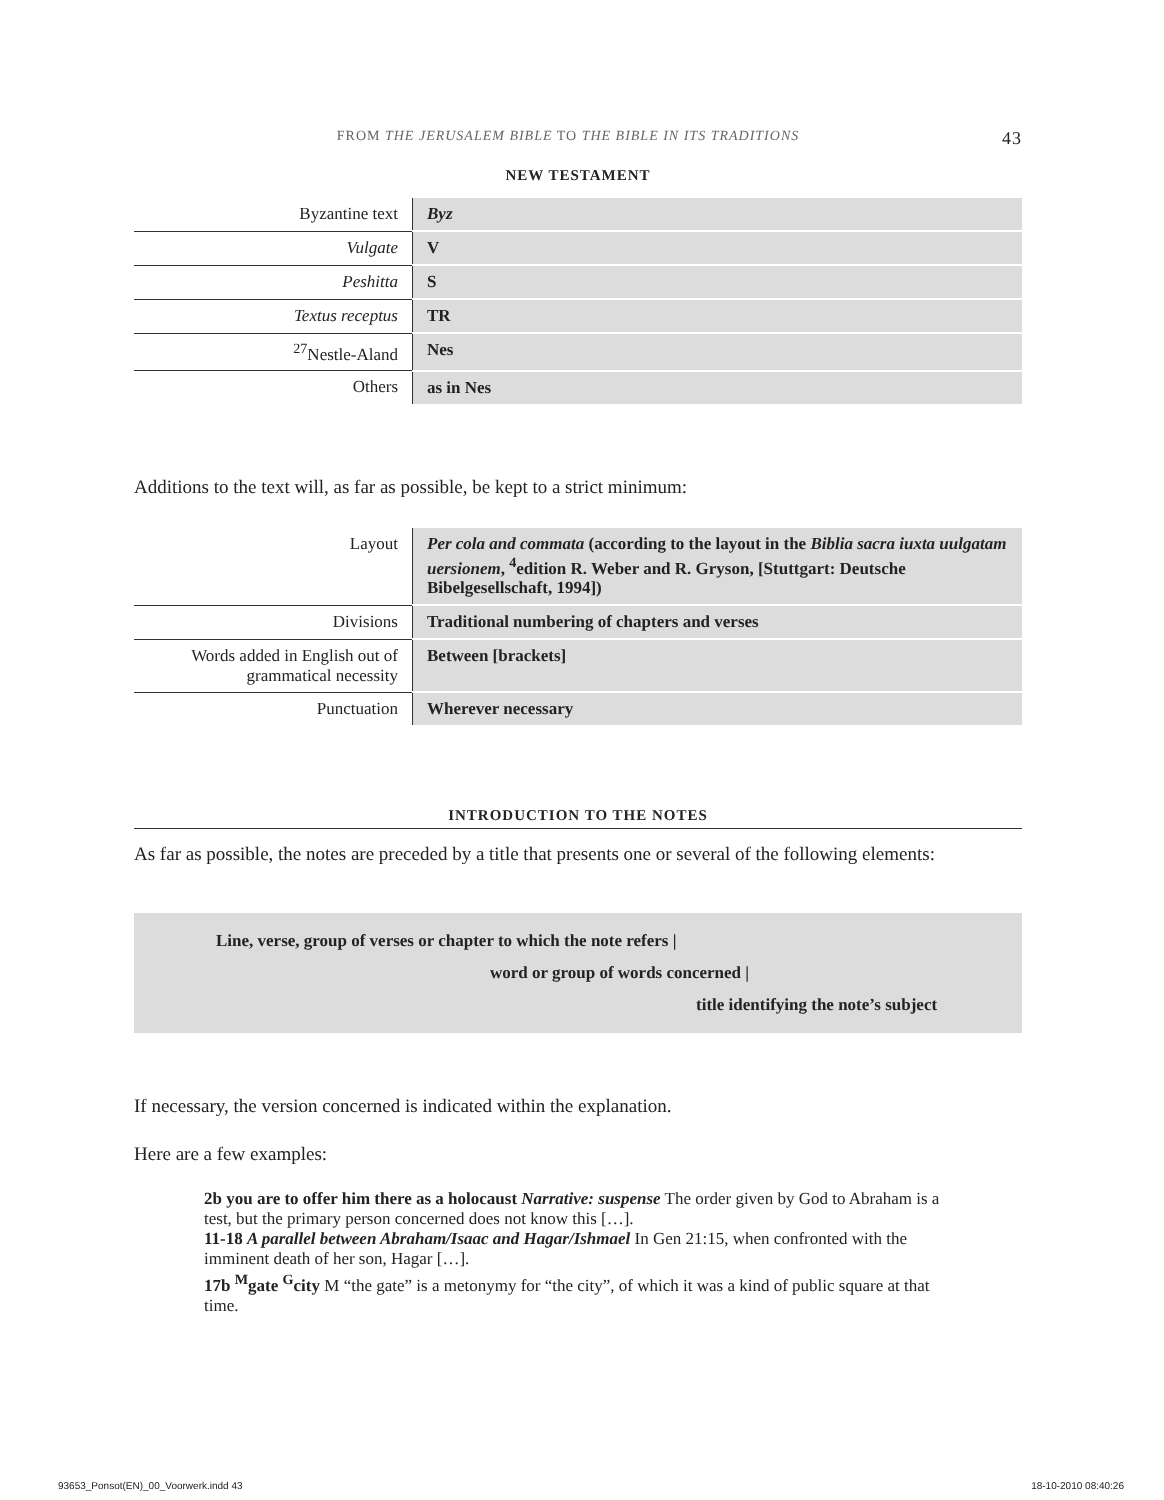FROM THE JERUSALEM BIBLE TO THE BIBLE IN ITS TRADITIONS 43
NEW TESTAMENT
| Byzantine text | Byz |
| Vulgate | V |
| Peshitta | S |
| Textus receptus | TR |
| <sup>27</sup> Nestle-Aland | Nes |
| Others | as in Nes |
Additions to the text will, as far as possible, be kept to a strict minimum:
| Layout | Per cola and commata (according to the layout in the Biblia sacra iuxta uulgatam uersionem , <sup>4</sup>edition R. Weber and R. Gryson, [Stuttgart: Deutsche Bibelgesellschaft, 1994]) |
| Divisions | Traditional numbering of chapters and verses |
| Words added in English out of grammatical necessity | Between [brackets] |
| Punctuation | Wherever necessary |
INTRODUCTION TO THE NOTES
As far as possible, the notes are preceded by a title that presents one or several of the following elements:
Line, verse, group of verses or chapter to which the note refers |
word or group of words concerned |
title identifying the note’s subject
If necessary, the version concerned is indicated within the explanation.
Here are a few examples:
2b you are to offer him there as a holocaust Narrative: suspense The order given by God to Abraham is a test, but the primary person concerned does not know this […].
11-18 A parallel between Abraham/Isaac and Hagar/Ishmael In Gen 21:15, when confronted with the imminent death of her son, Hagar […].
17b <sup>M</sup>gate <sup>G</sup>city M “the gate” is a metonymy for “the city”, of which it was a kind of public square at that time.
93653_Ponsot(EN)_00_Voorwerk.indd 43 18-10-2010 08:40:26